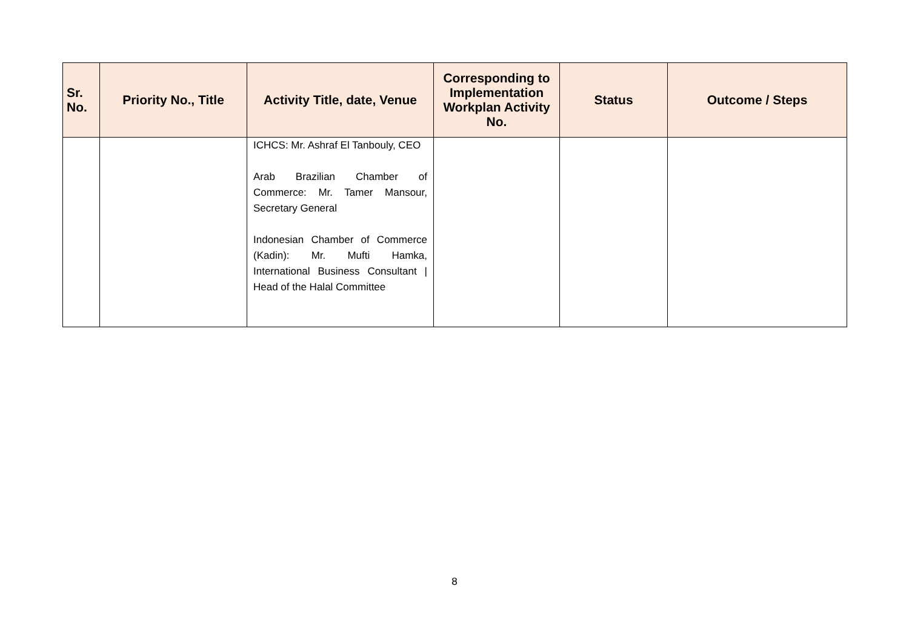| Sr. No. | Priority No., Title | Activity Title, date, Venue | Corresponding to Implementation Workplan Activity No. | Status | Outcome / Steps |
| --- | --- | --- | --- | --- | --- |
| | | ICHCS: Mr. Ashraf El Tanbouly, CEO Arab Brazilian Chamber of Commerce: Mr. Tamer Mansour, Secretary General Indonesian Chamber of Commerce (Kadin): Mr. Mufti Hamka, International Business Consultant / Head of the Halal Committee | | | |
8